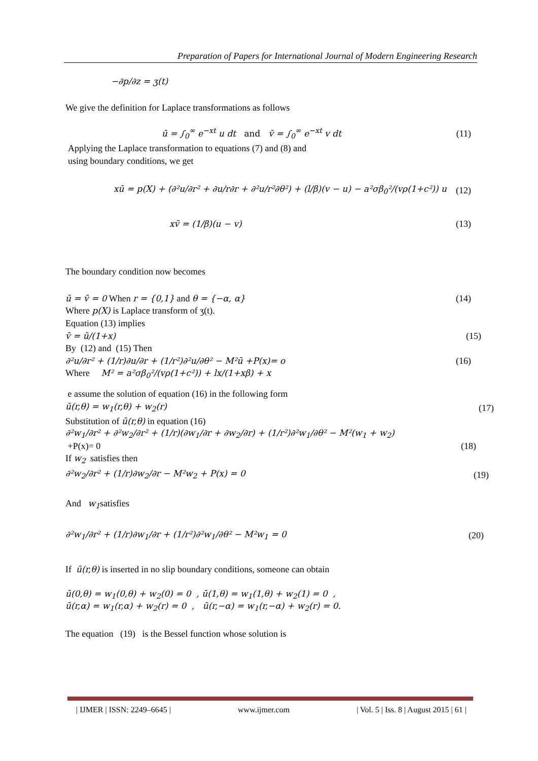Preparation of Papers for International Journal of Modern Engineering Research
−∂p/∂z = ʒ(t)
We give the definition for Laplace transformations as follows
ū = ∫<sub>0</sub><sup>∞</sup> e<sup>−xt</sup> u dt and v̄ = ∫<sub>0</sub><sup>∞</sup> e<sup>−xt</sup> v dt (11)
Applying the Laplace transformation to equations (7) and (8) and
using boundary conditions, we get
xū = p(X) + (∂²u/∂r² + ∂u/r∂r + ∂²u/r²∂θ²) + (l/β)(v − u) − a²σβ<sub>0</sub>²/(vρ(1+c²)) u (12)
xv̄ = (1/β)(u − v) (13)
The boundary condition now becomes
ū = v̄ = 0 When r = {0,1} and θ = {−α, α} (14)
Where p(X) is Laplace transform of ʒ(t).
Equation (13) implies
v̄ = ū/(1+x) (15)
By (12) and (15) Then
∂²u/∂r² + (1/r)∂u/∂r + (1/r²)∂²u/∂θ² − M²ū +P(x)= o (16)
Where M² = a²σβ<sub>0</sub>²/(vρ(1+c²)) + lx/(1+xβ) + x
e assume the solution of equation (16) in the following form
ū(r,θ) = w<sub>1</sub>(r,θ) + w<sub>2</sub>(r) (17)
Substitution of ū(r,θ) in equation (16)
∂²w<sub>1</sub>/∂r² + ∂²w<sub>2</sub>/∂r² + (1/r)(∂w<sub>1</sub>/∂r + ∂w<sub>2</sub>/∂r) + (1/r²)∂²w<sub>1</sub>/∂θ² − M²(w<sub>1</sub> + w<sub>2</sub>)
+P(x)= 0 (18)
If w<sub>2</sub> satisfies then
∂²w<sub>2</sub>/∂r² + (1/r)∂w<sub>2</sub>/∂r − M²w<sub>2</sub> + P(x) = 0 (19)
And w<sub>1</sub>satisfies
∂²w<sub>1</sub>/∂r² + (1/r)∂w<sub>1</sub>/∂r + (1/r²)∂²w<sub>1</sub>/∂θ² − M²w<sub>1</sub> = 0 (20)
If ū(r,θ) is inserted in no slip boundary conditions, someone can obtain
ū(0,θ) = w<sub>1</sub>(0,θ) + w<sub>2</sub>(0) = 0 , ū(1,θ) = w<sub>1</sub>(1,θ) + w<sub>2</sub>(1) = 0 ,
ū(r,α) = w<sub>1</sub>(r,α) + w<sub>2</sub>(r) = 0 , ū(r,−α) = w<sub>1</sub>(r,−α) + w<sub>2</sub>(r) = 0.
The equation (19) is the Bessel function whose solution is
| IJMER | ISSN: 2249–6645 | www.ijmer.com | Vol. 5 | Iss. 8 | August 2015 | 61 |